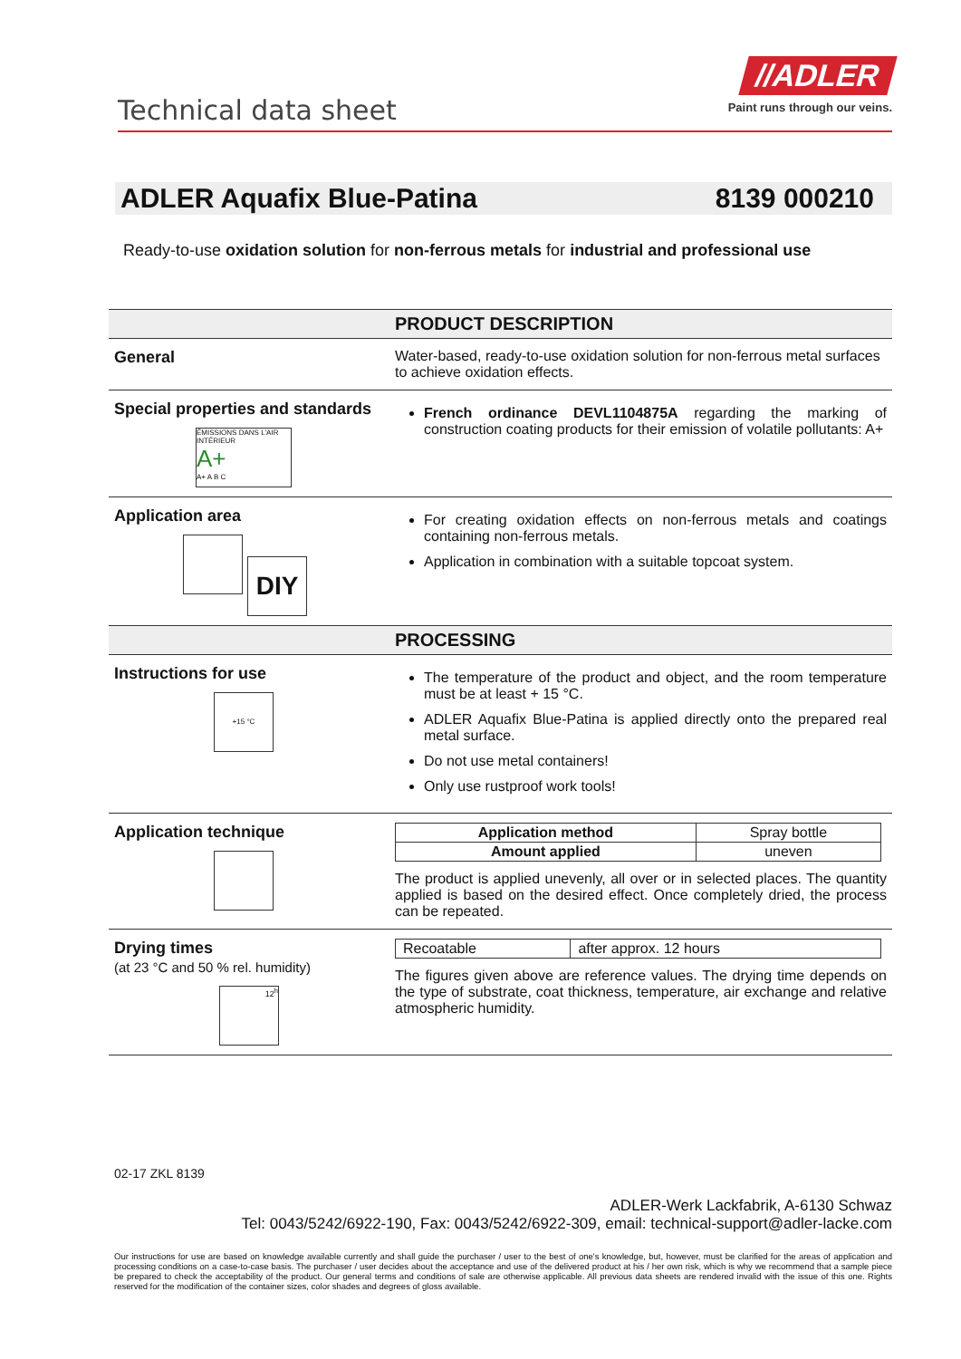Technical data sheet
//ADLER
Paint runs through our veins.
ADLER Aquafix Blue-Patina 8139 000210
Ready-to-use oxidation solution for non-ferrous metals for industrial and professional use
| | PRODUCT DESCRIPTION |
| General | Water-based, ready-to-use oxidation solution for non-ferrous metal surfaces to achieve oxidation effects. |
| Special properties and standards ÉMISSIONS DANS L'AIR INTÉRIEUR A+ A+ A B C | French ordinance DEVL1104875A regarding the marking of construction coating products for their emission of volatile pollutants: A+ |
| Application area DIY | For creating oxidation effects on non-ferrous metals and coatings containing non-ferrous metals. Application in combination with a suitable topcoat system. |
| | PROCESSING |
| Instructions for use +15 °C | The temperature of the product and object, and the room temperature must be at least + 15 °C. ADLER Aquafix Blue-Patina is applied directly onto the prepared real metal surface. Do not use metal containers! Only use rustproof work tools! |
| Application technique | / Application method / Spray bottle / / Amount applied / uneven / The product is applied unevenly, all over or in selected places. The quantity applied is based on the desired effect. Once completely dried, the process can be repeated. |
| Drying times (at 23 °C and 50 % rel. humidity) 12<sup>h</sup> | / Recoatable / after approx. 12 hours / The figures given above are reference values. The drying time depends on the type of substrate, coat thickness, temperature, air exchange and relative atmospheric humidity. |
02-17 ZKL 8139
ADLER-Werk Lackfabrik, A-6130 Schwaz
Tel: 0043/5242/6922-190, Fax: 0043/5242/6922-309, email: technical-support@adler-lacke.com
Our instructions for use are based on knowledge available currently and shall guide the purchaser / user to the best of one's knowledge, but, however, must be clarified for the areas of application and processing conditions on a case-to-case basis. The purchaser / user decides about the acceptance and use of the delivered product at his / her own risk, which is why we recommend that a sample piece be prepared to check the acceptability of the product. Our general terms and conditions of sale are otherwise applicable. All previous data sheets are rendered invalid with the issue of this one. Rights reserved for the modification of the container sizes, color shades and degrees of gloss available.